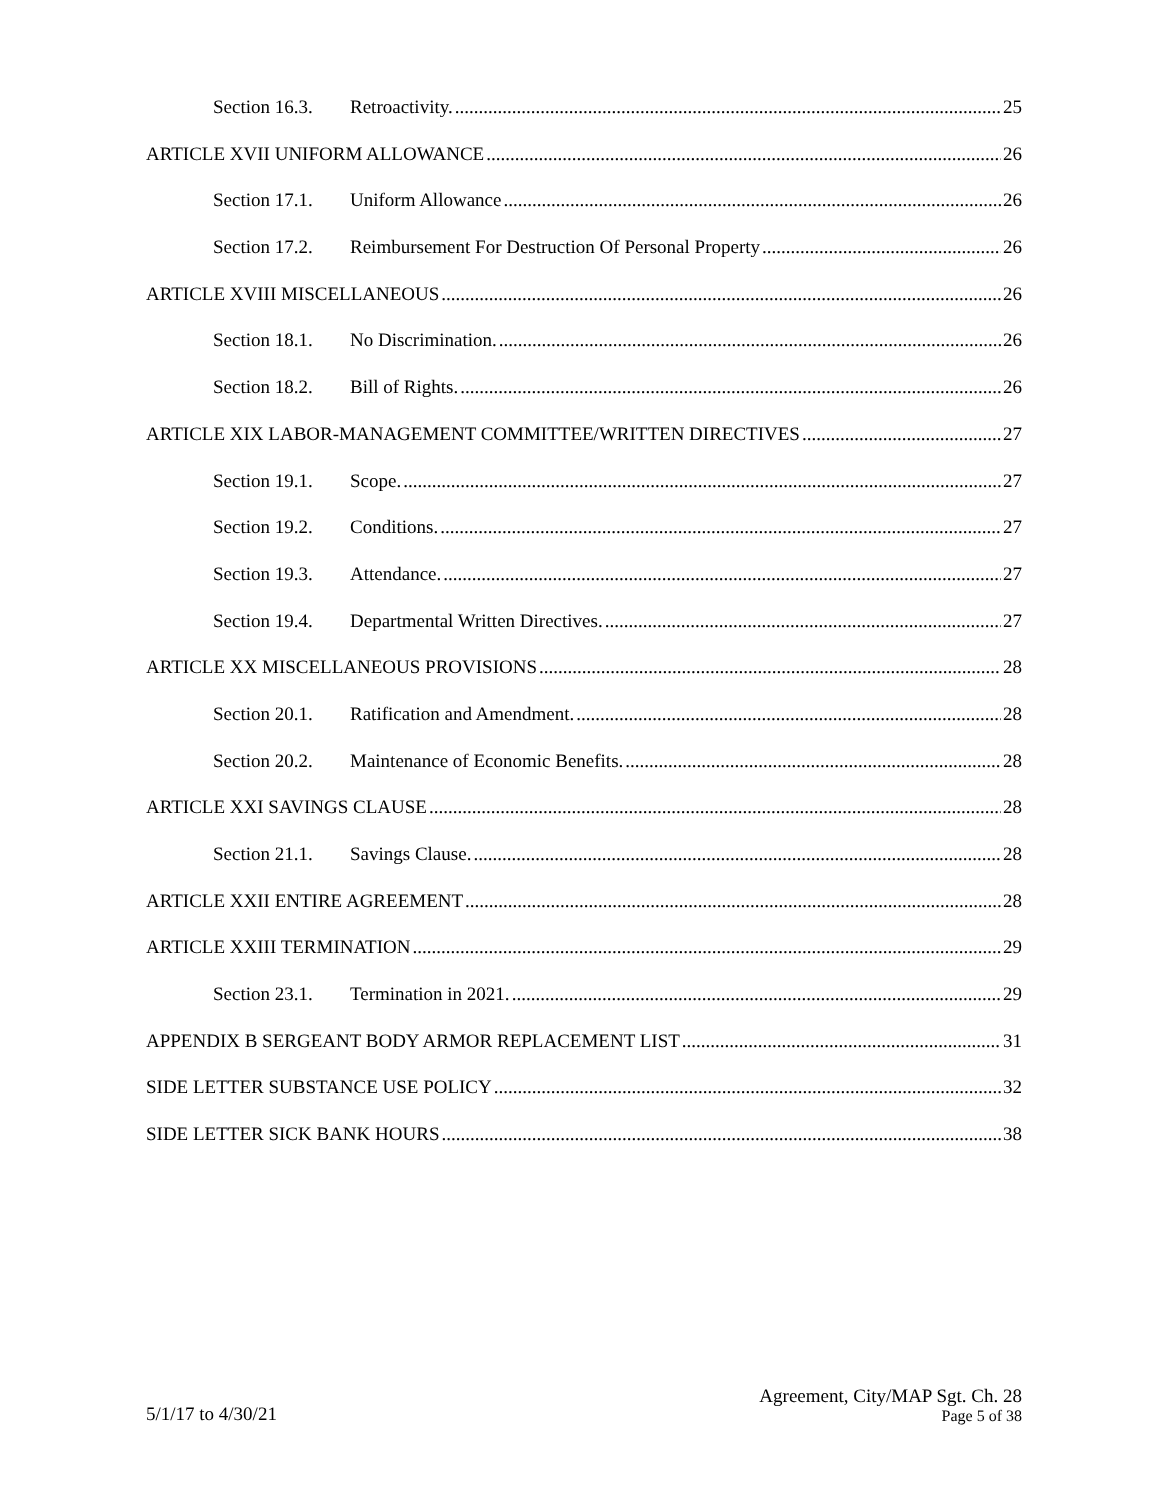Section 16.3. Retroactivity. 25
ARTICLE XVII UNIFORM ALLOWANCE 26
Section 17.1. Uniform Allowance 26
Section 17.2. Reimbursement For Destruction Of Personal Property 26
ARTICLE XVIII MISCELLANEOUS 26
Section 18.1. No Discrimination. 26
Section 18.2. Bill of Rights. 26
ARTICLE XIX LABOR-MANAGEMENT COMMITTEE/WRITTEN DIRECTIVES 27
Section 19.1. Scope. 27
Section 19.2. Conditions. 27
Section 19.3. Attendance. 27
Section 19.4. Departmental Written Directives. 27
ARTICLE XX MISCELLANEOUS PROVISIONS 28
Section 20.1. Ratification and Amendment. 28
Section 20.2. Maintenance of Economic Benefits. 28
ARTICLE XXI SAVINGS CLAUSE 28
Section 21.1. Savings Clause. 28
ARTICLE XXII ENTIRE AGREEMENT 28
ARTICLE XXIII TERMINATION 29
Section 23.1. Termination in 2021. 29
APPENDIX B SERGEANT BODY ARMOR REPLACEMENT LIST 31
SIDE LETTER SUBSTANCE USE POLICY 32
SIDE LETTER SICK BANK HOURS 38
5/1/17 to 4/30/21
Agreement, City/MAP Sgt. Ch. 28
Page 5 of 38